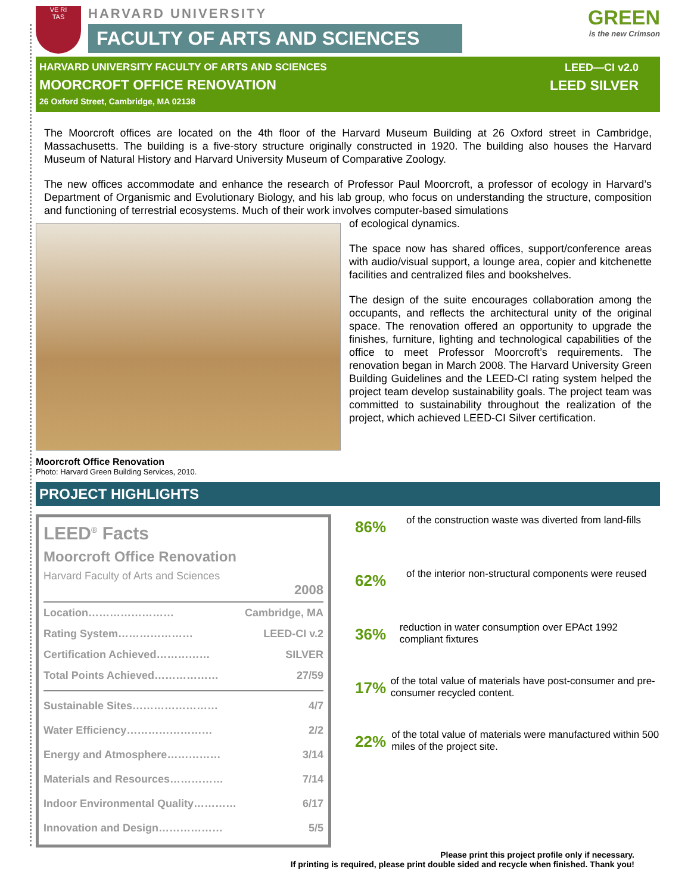VE RI
TAS
HARVARD UNIVERSITY
FACULTY OF ARTS AND SCIENCES
GREEN
is the new Crimson
HARVARD UNIVERSITY FACULTY OF ARTS AND SCIENCES
MOORCROFT OFFICE RENOVATION
26 Oxford Street, Cambridge, MA 02138
LEED—CI v2.0
LEED SILVER
The Moorcroft offices are located on the 4th floor of the Harvard Museum Building at 26 Oxford street in Cambridge, Massachusetts. The building is a five-story structure originally constructed in 1920. The building also houses the Harvard Museum of Natural History and Harvard University Museum of Comparative Zoology.
The new offices accommodate and enhance the research of Professor Paul Moorcroft, a professor of ecology in Harvard’s Department of Organismic and Evolutionary Biology, and his lab group, who focus on understanding the structure, composition and functioning of terrestrial ecosystems. Much of their work involves computer-based simulations
of ecological dynamics.
The space now has shared offices, support/conference areas with audio/visual support, a lounge area, copier and kitchenette facilities and centralized files and bookshelves.
The design of the suite encourages collaboration among the occupants, and reflects the architectural unity of the original space. The renovation offered an opportunity to upgrade the finishes, furniture, lighting and technological capabilities of the office to meet Professor Moorcroft’s requirements. The renovation began in March 2008. The Harvard University Green Building Guidelines and the LEED-CI rating system helped the project team develop sustainability goals. The project team was committed to sustainability throughout the realization of the project, which achieved LEED-CI Silver certification.
Moorcroft Office Renovation
Photo: Harvard Green Building Services, 2010.
PROJECT HIGHLIGHTS
LEED<sup>®</sup> Facts
Moorcroft Office Renovation
Harvard Faculty of Arts and Sciences
2008
Location…………………… Cambridge, MA
Rating System………………… LEED-CI v.2
Certification Achieved…………… SILVER
Total Points Achieved……………… 27/59
Sustainable Sites…………………… 4/7
Water Efficiency…………………… 2/2
Energy and Atmosphere…………… 3/14
Materials and Resources…………… 7/14
Indoor Environmental Quality………… 6/17
Innovation and Design……………… 5/5
86% of the construction waste was diverted from land-fills
62% of the interior non-structural components were reused
36% reduction in water consumption over EPAct 1992 compliant fixtures
17% of the total value of materials have post-consumer and pre-consumer recycled content.
22% of the total value of materials were manufactured within 500 miles of the project site.
Please print this project profile only if necessary.
If printing is required, please print double sided and recycle when finished. Thank you!